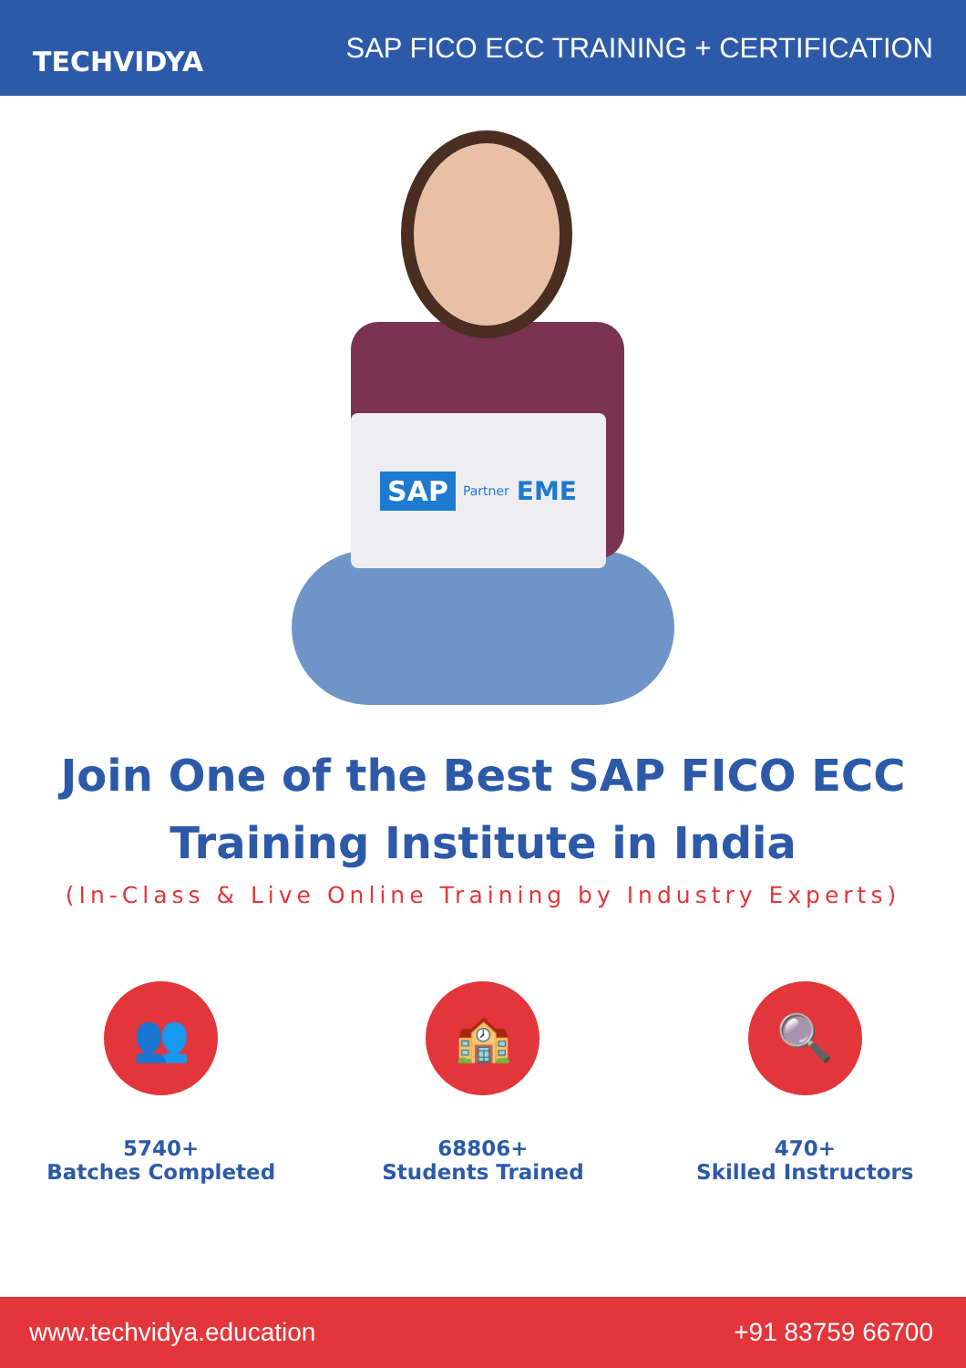TECHVIDYA
SAP FICO ECC TRAINING + CERTIFICATION
SAP Partner EME
Join One of the Best SAP FICO ECC
Training Institute in India
(In-Class & Live Online Training by Industry Experts)
👥
5740+
Batches Completed
🏫
68806+
Students Trained
🔍
470+
Skilled Instructors
www.techvidya.education +91 83759 66700